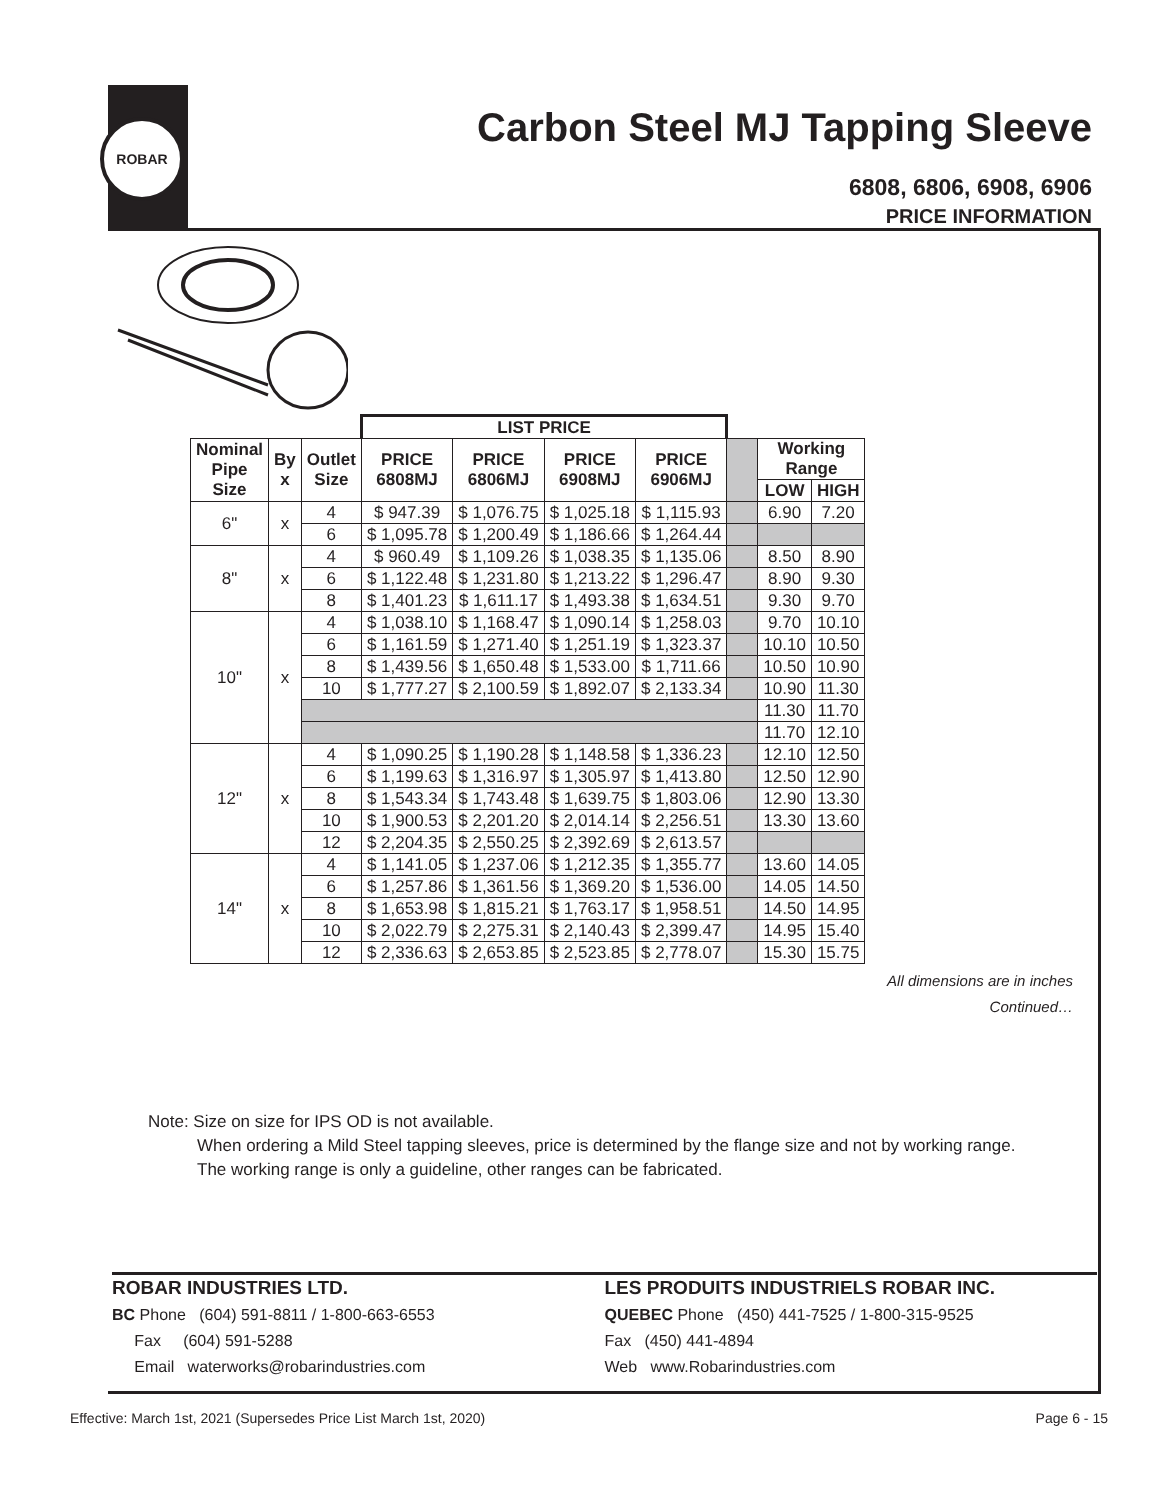ROBAR
Carbon Steel MJ Tapping Sleeve
6808, 6806, 6908, 6906
PRICE INFORMATION
| | | | LIST PRICE | | | | | | |
| --- | --- | --- | --- | --- | --- | --- | --- | --- | --- |
| Nominal Pipe Size | By x | Outlet Size | PRICE 6808MJ | PRICE 6806MJ | PRICE 6908MJ | PRICE 6906MJ | | Working Range | |
| | | | | | | | | LOW | HIGH |
| 6" | x | 4 | $ 947.39 | $ 1,076.75 | $ 1,025.18 | $ 1,115.93 | | 6.90 | 7.20 |
| | | 6 | $ 1,095.78 | $ 1,200.49 | $ 1,186.66 | $ 1,264.44 | | | |
| 8" | x | 4 | $ 960.49 | $ 1,109.26 | $ 1,038.35 | $ 1,135.06 | | 8.50 | 8.90 |
| | | 6 | $ 1,122.48 | $ 1,231.80 | $ 1,213.22 | $ 1,296.47 | | 8.90 | 9.30 |
| | | 8 | $ 1,401.23 | $ 1,611.17 | $ 1,493.38 | $ 1,634.51 | | 9.30 | 9.70 |
| 10" | x | 4 | $ 1,038.10 | $ 1,168.47 | $ 1,090.14 | $ 1,258.03 | | 9.70 | 10.10 |
| | | 6 | $ 1,161.59 | $ 1,271.40 | $ 1,251.19 | $ 1,323.37 | | 10.10 | 10.50 |
| | | 8 | $ 1,439.56 | $ 1,650.48 | $ 1,533.00 | $ 1,711.66 | | 10.50 | 10.90 |
| | | 10 | $ 1,777.27 | $ 2,100.59 | $ 1,892.07 | $ 2,133.34 | | 10.90 | 11.30 |
| | | | | | | | | 11.30 | 11.70 |
| | | | | | | | | 11.70 | 12.10 |
| 12" | x | 4 | $ 1,090.25 | $ 1,190.28 | $ 1,148.58 | $ 1,336.23 | | 12.10 | 12.50 |
| | | 6 | $ 1,199.63 | $ 1,316.97 | $ 1,305.97 | $ 1,413.80 | | 12.50 | 12.90 |
| | | 8 | $ 1,543.34 | $ 1,743.48 | $ 1,639.75 | $ 1,803.06 | | 12.90 | 13.30 |
| | | 10 | $ 1,900.53 | $ 2,201.20 | $ 2,014.14 | $ 2,256.51 | | 13.30 | 13.60 |
| | | 12 | $ 2,204.35 | $ 2,550.25 | $ 2,392.69 | $ 2,613.57 | | | |
| 14" | x | 4 | $ 1,141.05 | $ 1,237.06 | $ 1,212.35 | $ 1,355.77 | | 13.60 | 14.05 |
| | | 6 | $ 1,257.86 | $ 1,361.56 | $ 1,369.20 | $ 1,536.00 | | 14.05 | 14.50 |
| | | 8 | $ 1,653.98 | $ 1,815.21 | $ 1,763.17 | $ 1,958.51 | | 14.50 | 14.95 |
| | | 10 | $ 2,022.79 | $ 2,275.31 | $ 2,140.43 | $ 2,399.47 | | 14.95 | 15.40 |
| | | 12 | $ 2,336.63 | $ 2,653.85 | $ 2,523.85 | $ 2,778.07 | | 15.30 | 15.75 |
All dimensions are in inches
Continued…
Note: Size on size for IPS OD is not available.
When ordering a Mild Steel tapping sleeves, price is determined by the flange size and not by working range.
The working range is only a guideline, other ranges can be fabricated.
ROBAR INDUSTRIES LTD.
BC Phone (604) 591-8811 / 1-800-663-6553
Fax (604) 591-5288
Email waterworks@robarindustries.com
LES PRODUITS INDUSTRIELS ROBAR INC.
QUEBEC Phone (450) 441-7525 / 1-800-315-9525
Fax (450) 441-4894
Web www.Robarindustries.com
Effective: March 1st, 2021 (Supersedes Price List March 1st, 2020) Page 6 - 15